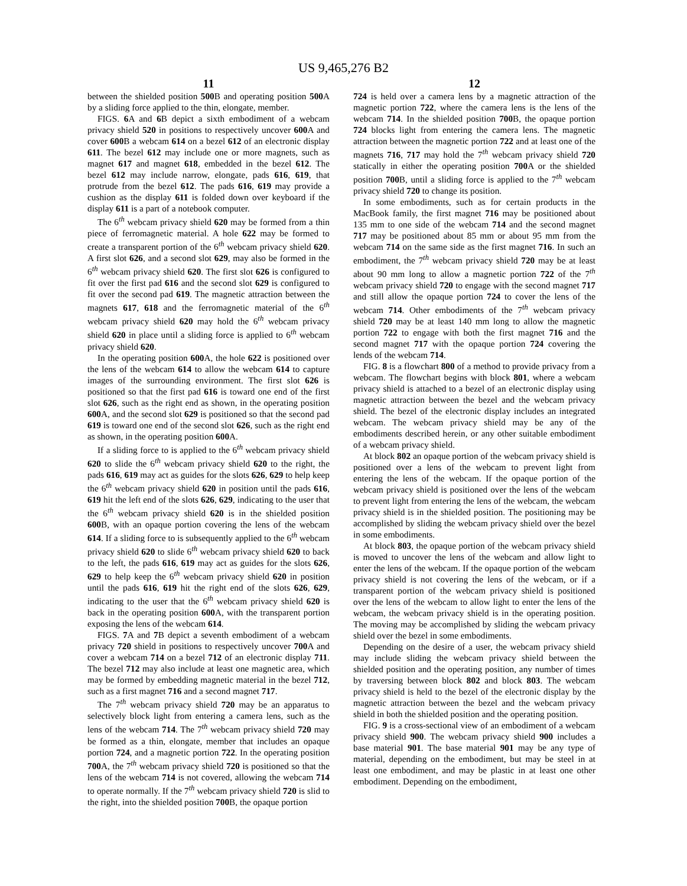US 9,465,276 B2
11
between the shielded position 500 B and operating position 500 A by a sliding force applied to the thin, elongate, member.
FIGS. 6 A and 6 B depict a sixth embodiment of a webcam privacy shield 520 in positions to respectively uncover 600 A and cover 600 B a webcam 614 on a bezel 612 of an electronic display 611. The bezel 612 may include one or more magnets, such as magnet 617 and magnet 618, embedded in the bezel 612. The bezel 612 may include narrow, elongate, pads 616, 619, that protrude from the bezel 612. The pads 616, 619 may provide a cushion as the display 611 is folded down over keyboard if the display 611 is a part of a notebook computer.
The 6<sup>th</sup> webcam privacy shield 620 may be formed from a thin piece of ferromagnetic material. A hole 622 may be formed to create a transparent portion of the 6<sup>th</sup> webcam privacy shield 620. A first slot 626, and a second slot 629, may also be formed in the 6<sup>th</sup> webcam privacy shield 620. The first slot 626 is configured to fit over the first pad 616 and the second slot 629 is configured to fit over the second pad 619. The magnetic attraction between the magnets 617, 618 and the ferromagnetic material of the 6<sup>th</sup> webcam privacy shield 620 may hold the 6<sup>th</sup> webcam privacy shield 620 in place until a sliding force is applied to 6<sup>th</sup> webcam privacy shield 620.
In the operating position 600 A, the hole 622 is positioned over the lens of the webcam 614 to allow the webcam 614 to capture images of the surrounding environment. The first slot 626 is positioned so that the first pad 616 is toward one end of the first slot 626, such as the right end as shown, in the operating position 600 A, and the second slot 629 is positioned so that the second pad 619 is toward one end of the second slot 626, such as the right end as shown, in the operating position 600 A.
If a sliding force to is applied to the 6<sup>th</sup> webcam privacy shield 620 to slide the 6<sup>th</sup> webcam privacy shield 620 to the right, the pads 616, 619 may act as guides for the slots 626, 629 to help keep the 6<sup>th</sup> webcam privacy shield 620 in position until the pads 616, 619 hit the left end of the slots 626, 629, indicating to the user that the 6<sup>th</sup> webcam privacy shield 620 is in the shielded position 600 B, with an opaque portion covering the lens of the webcam 614. If a sliding force to is subsequently applied to the 6<sup>th</sup> webcam privacy shield 620 to slide 6<sup>th</sup> webcam privacy shield 620 to back to the left, the pads 616, 619 may act as guides for the slots 626, 629 to help keep the 6<sup>th</sup> webcam privacy shield 620 in position until the pads 616, 619 hit the right end of the slots 626, 629, indicating to the user that the 6<sup>th</sup> webcam privacy shield 620 is back in the operating position 600 A, with the transparent portion exposing the lens of the webcam 614.
FIGS. 7 A and 7 B depict a seventh embodiment of a webcam privacy 720 shield in positions to respectively uncover 700 A and cover a webcam 714 on a bezel 712 of an electronic display 711. The bezel 712 may also include at least one magnetic area, which may be formed by embedding magnetic material in the bezel 712, such as a first magnet 716 and a second magnet 717.
The 7<sup>th</sup> webcam privacy shield 720 may be an apparatus to selectively block light from entering a camera lens, such as the lens of the webcam 714. The 7<sup>th</sup> webcam privacy shield 720 may be formed as a thin, elongate, member that includes an opaque portion 724, and a magnetic portion 722. In the operating position 700 A, the 7<sup>th</sup> webcam privacy shield 720 is positioned so that the lens of the webcam 714 is not covered, allowing the webcam 714 to operate normally. If the 7<sup>th</sup> webcam privacy shield 720 is slid to the right, into the shielded position 700 B, the opaque portion
12
724 is held over a camera lens by a magnetic attraction of the magnetic portion 722, where the camera lens is the lens of the webcam 714. In the shielded position 700 B, the opaque portion 724 blocks light from entering the camera lens. The magnetic attraction between the magnetic portion 722 and at least one of the magnets 716, 717 may hold the 7<sup>th</sup> webcam privacy shield 720 statically in either the operating position 700 A or the shielded position 700 B, until a sliding force is applied to the 7<sup>th</sup> webcam privacy shield 720 to change its position.
In some embodiments, such as for certain products in the MacBook family, the first magnet 716 may be positioned about 135 mm to one side of the webcam 714 and the second magnet 717 may be positioned about 85 mm or about 95 mm from the webcam 714 on the same side as the first magnet 716. In such an embodiment, the 7<sup>th</sup> webcam privacy shield 720 may be at least about 90 mm long to allow a magnetic portion 722 of the 7<sup>th</sup> webcam privacy shield 720 to engage with the second magnet 717 and still allow the opaque portion 724 to cover the lens of the webcam 714. Other embodiments of the 7<sup>th</sup> webcam privacy shield 720 may be at least 140 mm long to allow the magnetic portion 722 to engage with both the first magnet 716 and the second magnet 717 with the opaque portion 724 covering the lends of the webcam 714.
FIG. 8 is a flowchart 800 of a method to provide privacy from a webcam. The flowchart begins with block 801, where a webcam privacy shield is attached to a bezel of an electronic display using magnetic attraction between the bezel and the webcam privacy shield. The bezel of the electronic display includes an integrated webcam. The webcam privacy shield may be any of the embodiments described herein, or any other suitable embodiment of a webcam privacy shield.
At block 802 an opaque portion of the webcam privacy shield is positioned over a lens of the webcam to prevent light from entering the lens of the webcam. If the opaque portion of the webcam privacy shield is positioned over the lens of the webcam to prevent light from entering the lens of the webcam, the webcam privacy shield is in the shielded position. The positioning may be accomplished by sliding the webcam privacy shield over the bezel in some embodiments.
At block 803, the opaque portion of the webcam privacy shield is moved to uncover the lens of the webcam and allow light to enter the lens of the webcam. If the opaque portion of the webcam privacy shield is not covering the lens of the webcam, or if a transparent portion of the webcam privacy shield is positioned over the lens of the webcam to allow light to enter the lens of the webcam, the webcam privacy shield is in the operating position. The moving may be accomplished by sliding the webcam privacy shield over the bezel in some embodiments.
Depending on the desire of a user, the webcam privacy shield may include sliding the webcam privacy shield between the shielded position and the operating position, any number of times by traversing between block 802 and block 803. The webcam privacy shield is held to the bezel of the electronic display by the magnetic attraction between the bezel and the webcam privacy shield in both the shielded position and the operating position.
FIG. 9 is a cross-sectional view of an embodiment of a webcam privacy shield 900. The webcam privacy shield 900 includes a base material 901. The base material 901 may be any type of material, depending on the embodiment, but may be steel in at least one embodiment, and may be plastic in at least one other embodiment. Depending on the embodiment,